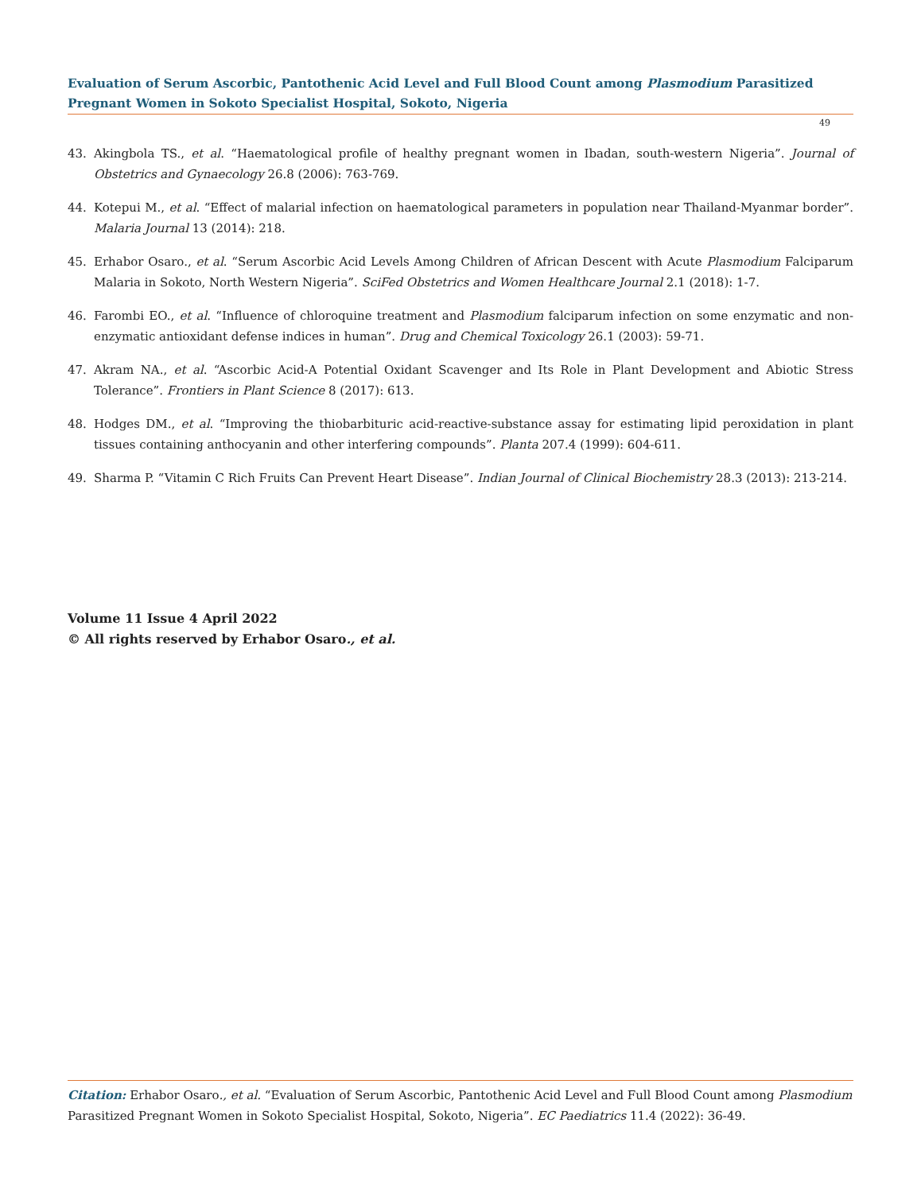Evaluation of Serum Ascorbic, Pantothenic Acid Level and Full Blood Count among Plasmodium Parasitized Pregnant Women in Sokoto Specialist Hospital, Sokoto, Nigeria
49
43. Akingbola TS., et al. “Haematological profile of healthy pregnant women in Ibadan, south-western Nigeria”. Journal of Obstetrics and Gynaecology 26.8 (2006): 763-769.
44. Kotepui M., et al. “Effect of malarial infection on haematological parameters in population near Thailand-Myanmar border”. Malaria Journal 13 (2014): 218.
45. Erhabor Osaro., et al. “Serum Ascorbic Acid Levels Among Children of African Descent with Acute Plasmodium Falciparum Malaria in Sokoto, North Western Nigeria”. SciFed Obstetrics and Women Healthcare Journal 2.1 (2018): 1-7.
46. Farombi EO., et al. “Influence of chloroquine treatment and Plasmodium falciparum infection on some enzymatic and non-enzymatic antioxidant defense indices in human”. Drug and Chemical Toxicology 26.1 (2003): 59-71.
47. Akram NA., et al. “Ascorbic Acid-A Potential Oxidant Scavenger and Its Role in Plant Development and Abiotic Stress Tolerance”. Frontiers in Plant Science 8 (2017): 613.
48. Hodges DM., et al. “Improving the thiobarbituric acid-reactive-substance assay for estimating lipid peroxidation in plant tissues containing anthocyanin and other interfering compounds”. Planta 207.4 (1999): 604-611.
49. Sharma P. “Vitamin C Rich Fruits Can Prevent Heart Disease”. Indian Journal of Clinical Biochemistry 28.3 (2013): 213-214.
Volume 11 Issue 4 April 2022
© All rights reserved by Erhabor Osaro., et al.
Citation: Erhabor Osaro., et al. “Evaluation of Serum Ascorbic, Pantothenic Acid Level and Full Blood Count among Plasmodium Parasitized Pregnant Women in Sokoto Specialist Hospital, Sokoto, Nigeria”. EC Paediatrics 11.4 (2022): 36-49.